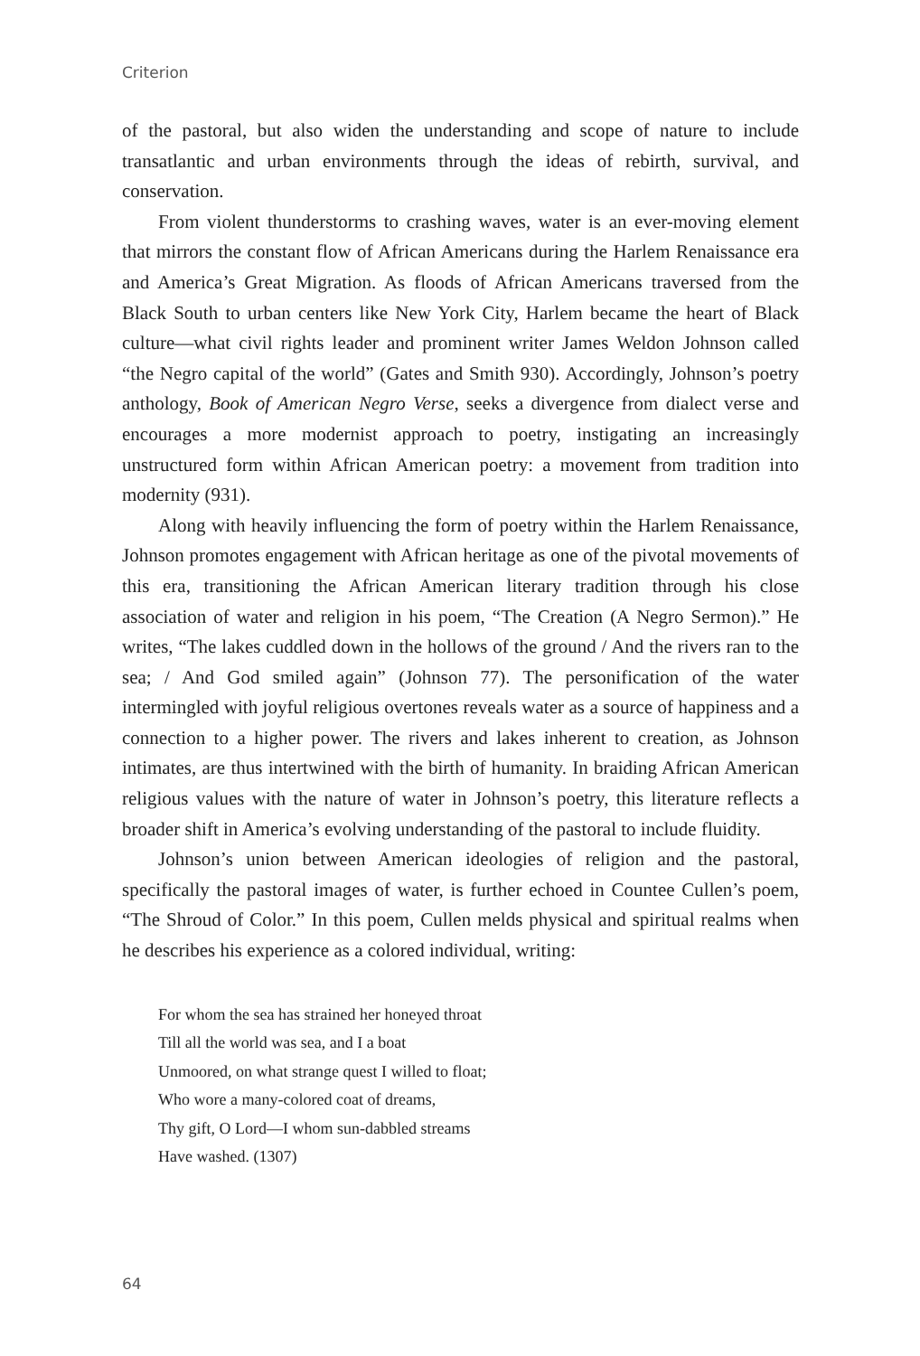Criterion
of the pastoral, but also widen the understanding and scope of nature to include transatlantic and urban environments through the ideas of rebirth, survival, and conservation.
From violent thunderstorms to crashing waves, water is an ever-moving element that mirrors the constant flow of African Americans during the Harlem Renaissance era and America’s Great Migration. As floods of African Americans traversed from the Black South to urban centers like New York City, Harlem became the heart of Black culture—what civil rights leader and prominent writer James Weldon Johnson called “the Negro capital of the world” (Gates and Smith 930). Accordingly, Johnson’s poetry anthology, Book of American Negro Verse, seeks a divergence from dialect verse and encourages a more modernist approach to poetry, instigating an increasingly unstructured form within African American poetry: a movement from tradition into modernity (931).
Along with heavily influencing the form of poetry within the Harlem Renaissance, Johnson promotes engagement with African heritage as one of the pivotal movements of this era, transitioning the African American literary tradition through his close association of water and religion in his poem, “The Creation (A Negro Sermon).” He writes, “The lakes cuddled down in the hollows of the ground / And the rivers ran to the sea; / And God smiled again” (Johnson 77). The personification of the water intermingled with joyful religious overtones reveals water as a source of happiness and a connection to a higher power. The rivers and lakes inherent to creation, as Johnson intimates, are thus intertwined with the birth of humanity. In braiding African American religious values with the nature of water in Johnson’s poetry, this literature reflects a broader shift in America’s evolving understanding of the pastoral to include fluidity.
Johnson’s union between American ideologies of religion and the pastoral, specifically the pastoral images of water, is further echoed in Countee Cullen’s poem, “The Shroud of Color.” In this poem, Cullen melds physical and spiritual realms when he describes his experience as a colored individual, writing:
For whom the sea has strained her honeyed throat
Till all the world was sea, and I a boat
Unmoored, on what strange quest I willed to float;
Who wore a many-colored coat of dreams,
Thy gift, O Lord—I whom sun-dabbled streams
Have washed. (1307)
64